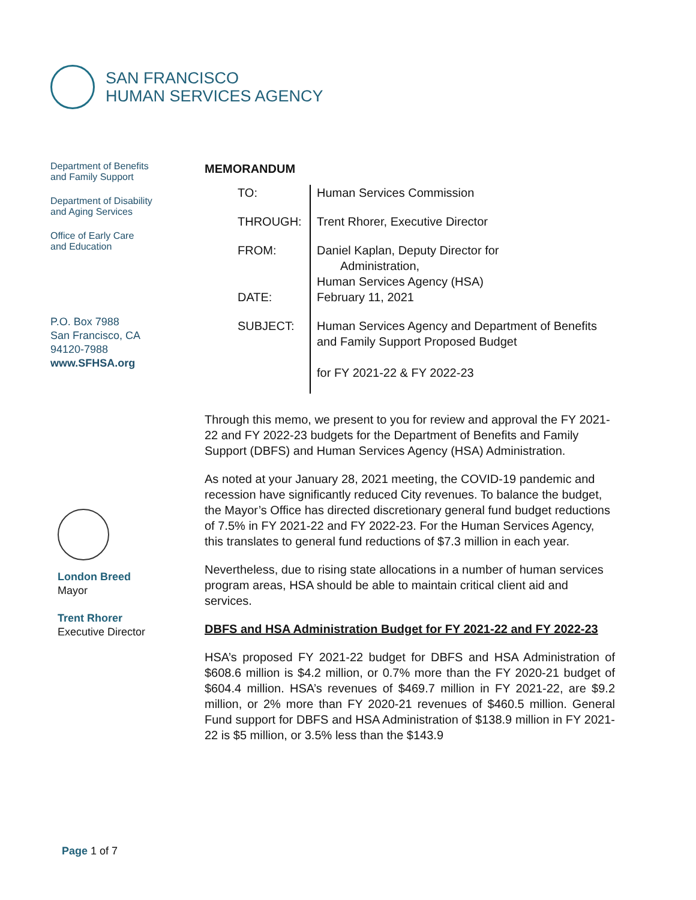SAN FRANCISCO
HUMAN SERVICES AGENCY
Department of Benefits
and Family Support
Department of Disability
and Aging Services
Office of Early Care
and Education
P.O. Box 7988
San Francisco, CA
94120-7988
www.SFHSA.org
London Breed
Mayor
Trent Rhorer
Executive Director
MEMORANDUM
TO:
Human Services Commission
THROUGH:
Trent Rhorer, Executive Director
FROM:
Daniel Kaplan, Deputy Director for
Administration,
Human Services Agency (HSA)
DATE:
February 11, 2021
SUBJECT:
Human Services Agency and Department of Benefits and Family Support Proposed Budget
for FY 2021-22 & FY 2022-23
Through this memo, we present to you for review and approval the FY 2021-22 and FY 2022-23 budgets for the Department of Benefits and Family Support (DBFS) and Human Services Agency (HSA) Administration.
As noted at your January 28, 2021 meeting, the COVID-19 pandemic and recession have significantly reduced City revenues. To balance the budget, the Mayor’s Office has directed discretionary general fund budget reductions of 7.5% in FY 2021-22 and FY 2022-23. For the Human Services Agency, this translates to general fund reductions of $7.3 million in each year.
Nevertheless, due to rising state allocations in a number of human services program areas, HSA should be able to maintain critical client aid and services.
DBFS and HSA Administration Budget for FY 2021-22 and FY 2022-23
HSA’s proposed FY 2021-22 budget for DBFS and HSA Administration of $608.6 million is $4.2 million, or 0.7% more than the FY 2020-21 budget of $604.4 million. HSA’s revenues of $469.7 million in FY 2021-22, are $9.2 million, or 2% more than FY 2020-21 revenues of $460.5 million. General Fund support for DBFS and HSA Administration of $138.9 million in FY 2021-22 is $5 million, or 3.5% less than the $143.9
Page 1 of 7